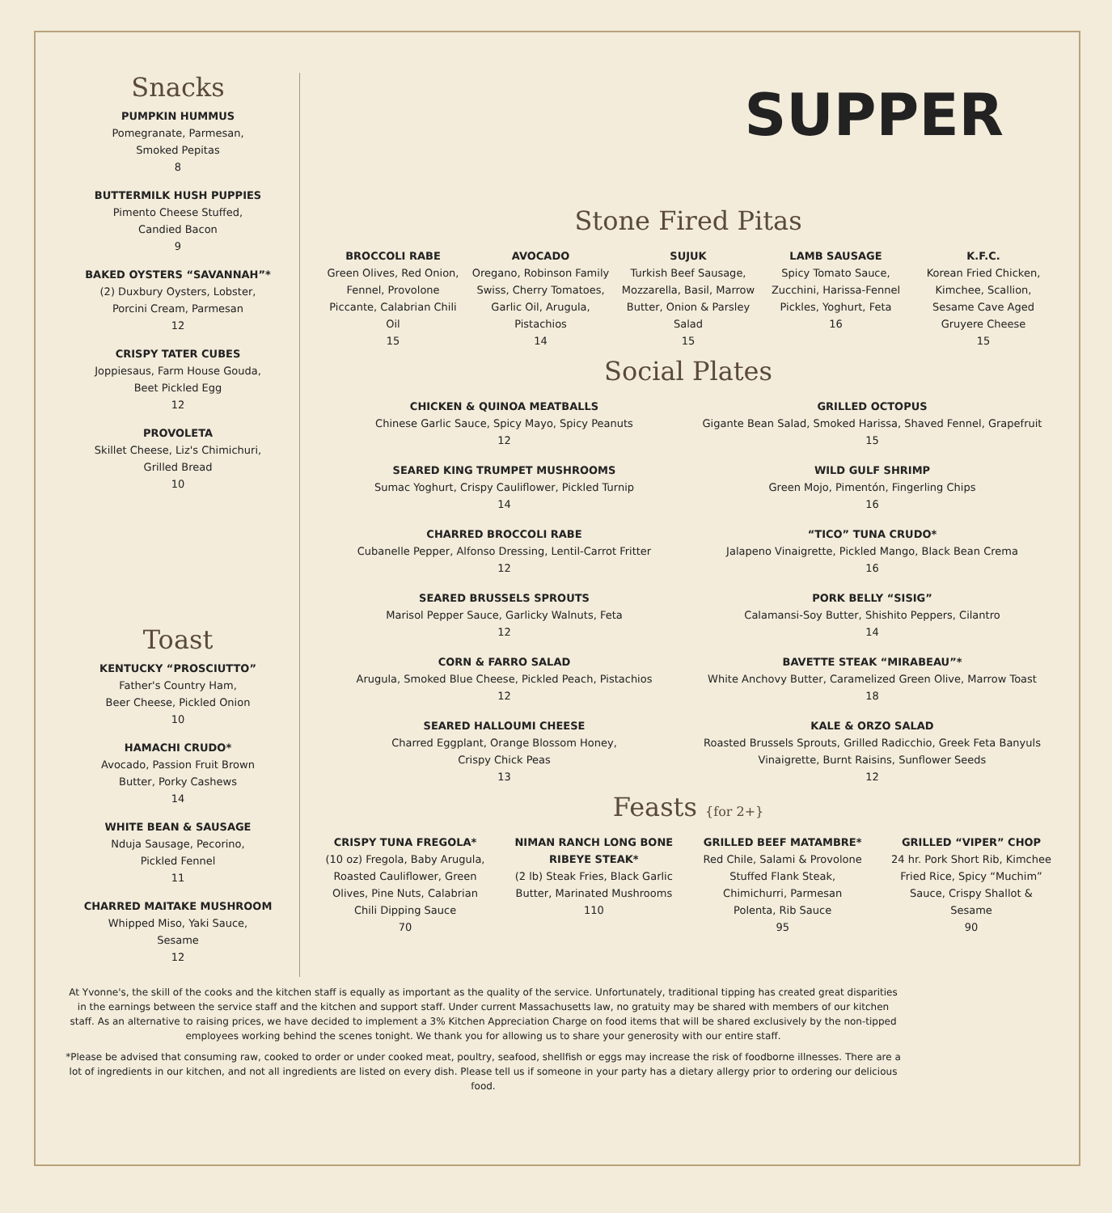Snacks
PUMPKIN HUMMUS
Pomegranate, Parmesan,
Smoked Pepitas
8
BUTTERMILK HUSH PUPPIES
Pimento Cheese Stuffed,
Candied Bacon
9
BAKED OYSTERS “SAVANNAH”*
(2) Duxbury Oysters, Lobster,
Porcini Cream, Parmesan
12
CRISPY TATER CUBES
Joppiesaus, Farm House Gouda,
Beet Pickled Egg
12
PROVOLETA
Skillet Cheese, Liz's Chimichuri,
Grilled Bread
10
Toast
KENTUCKY “PROSCIUTTO”
Father's Country Ham,
Beer Cheese, Pickled Onion
10
HAMACHI CRUDO*
Avocado, Passion Fruit Brown
Butter, Porky Cashews
14
WHITE BEAN & SAUSAGE
Nduja Sausage, Pecorino,
Pickled Fennel
11
CHARRED MAITAKE MUSHROOM
Whipped Miso, Yaki Sauce,
Sesame
12
SUPPER
Stone Fired Pitas
BROCCOLI RABE
Green Olives, Red Onion, Fennel, Provolone Piccante, Calabrian Chili Oil
15
AVOCADO
Oregano, Robinson Family Swiss, Cherry Tomatoes, Garlic Oil, Arugula, Pistachios
14
SUJUK
Turkish Beef Sausage, Mozzarella, Basil, Marrow Butter, Onion & Parsley Salad
15
LAMB SAUSAGE
Spicy Tomato Sauce, Zucchini, Harissa-Fennel Pickles, Yoghurt, Feta
16
K.F.C.
Korean Fried Chicken, Kimchee, Scallion, Sesame Cave Aged Gruyere Cheese
15
Social Plates
CHICKEN & QUINOA MEATBALLS
Chinese Garlic Sauce, Spicy Mayo, Spicy Peanuts
12
GRILLED OCTOPUS
Gigante Bean Salad, Smoked Harissa, Shaved Fennel, Grapefruit
15
SEARED KING TRUMPET MUSHROOMS
Sumac Yoghurt, Crispy Cauliflower, Pickled Turnip
14
WILD GULF SHRIMP
Green Mojo, Pimentón, Fingerling Chips
16
CHARRED BROCCOLI RABE
Cubanelle Pepper, Alfonso Dressing, Lentil-Carrot Fritter
12
“TICO” TUNA CRUDO*
Jalapeno Vinaigrette, Pickled Mango, Black Bean Crema
16
SEARED BRUSSELS SPROUTS
Marisol Pepper Sauce, Garlicky Walnuts, Feta
12
PORK BELLY “SISIG”
Calamansi-Soy Butter, Shishito Peppers, Cilantro
14
CORN & FARRO SALAD
Arugula, Smoked Blue Cheese, Pickled Peach, Pistachios
12
BAVETTE STEAK “MIRABEAU”*
White Anchovy Butter, Caramelized Green Olive, Marrow Toast
18
SEARED HALLOUMI CHEESE
Charred Eggplant, Orange Blossom Honey,
Crispy Chick Peas
13
KALE & ORZO SALAD
Roasted Brussels Sprouts, Grilled Radicchio, Greek Feta Banyuls Vinaigrette, Burnt Raisins, Sunflower Seeds
12
Feasts {for 2+}
CRISPY TUNA FREGOLA*
(10 oz) Fregola, Baby Arugula, Roasted Cauliflower, Green Olives, Pine Nuts, Calabrian Chili Dipping Sauce
70
NIMAN RANCH LONG BONE RIBEYE STEAK*
(2 lb) Steak Fries, Black Garlic Butter, Marinated Mushrooms
110
GRILLED BEEF MATAMBRE*
Red Chile, Salami & Provolone Stuffed Flank Steak, Chimichurri, Parmesan Polenta, Rib Sauce
95
GRILLED “VIPER” CHOP
24 hr. Pork Short Rib, Kimchee Fried Rice, Spicy “Muchim” Sauce, Crispy Shallot & Sesame
90
At Yvonne's, the skill of the cooks and the kitchen staff is equally as important as the quality of the service. Unfortunately, traditional tipping has created great disparities in the earnings between the service staff and the kitchen and support staff. Under current Massachusetts law, no gratuity may be shared with members of our kitchen staff. As an alternative to raising prices, we have decided to implement a 3% Kitchen Appreciation Charge on food items that will be shared exclusively by the non-tipped employees working behind the scenes tonight. We thank you for allowing us to share your generosity with our entire staff.
*Please be advised that consuming raw, cooked to order or under cooked meat, poultry, seafood, shellfish or eggs may increase the risk of foodborne illnesses. There are a lot of ingredients in our kitchen, and not all ingredients are listed on every dish. Please tell us if someone in your party has a dietary allergy prior to ordering our delicious food.